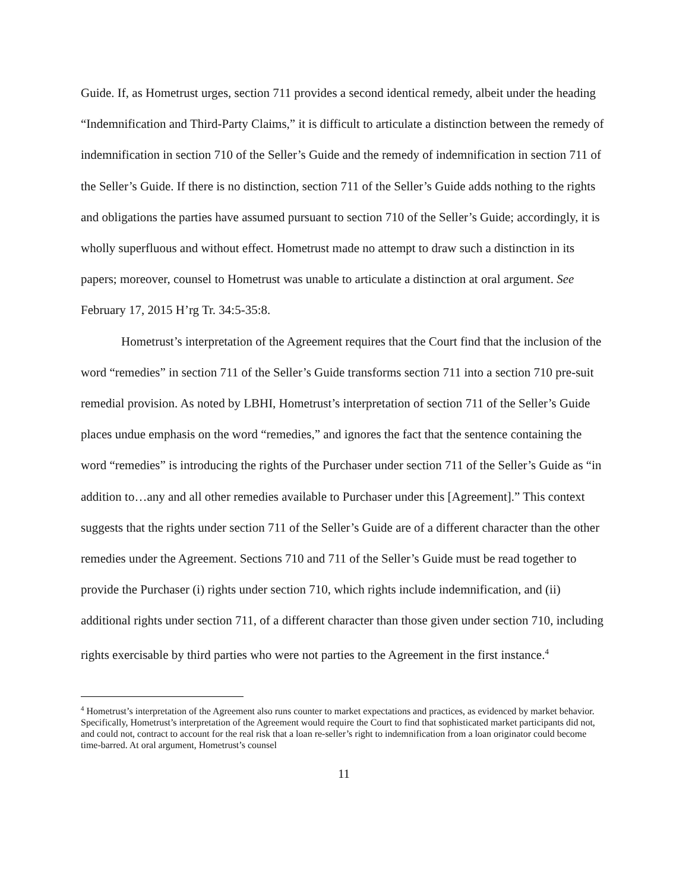Guide. If, as Hometrust urges, section 711 provides a second identical remedy, albeit under the heading “Indemnification and Third-Party Claims,” it is difficult to articulate a distinction between the remedy of indemnification in section 710 of the Seller’s Guide and the remedy of indemnification in section 711 of the Seller’s Guide. If there is no distinction, section 711 of the Seller’s Guide adds nothing to the rights and obligations the parties have assumed pursuant to section 710 of the Seller’s Guide; accordingly, it is wholly superfluous and without effect. Hometrust made no attempt to draw such a distinction in its papers; moreover, counsel to Hometrust was unable to articulate a distinction at oral argument. See February 17, 2015 H’rg Tr. 34:5-35:8.
Hometrust’s interpretation of the Agreement requires that the Court find that the inclusion of the word “remedies” in section 711 of the Seller’s Guide transforms section 711 into a section 710 pre-suit remedial provision. As noted by LBHI, Hometrust’s interpretation of section 711 of the Seller’s Guide places undue emphasis on the word “remedies,” and ignores the fact that the sentence containing the word “remedies” is introducing the rights of the Purchaser under section 711 of the Seller’s Guide as “in addition to…any and all other remedies available to Purchaser under this [Agreement].” This context suggests that the rights under section 711 of the Seller’s Guide are of a different character than the other remedies under the Agreement. Sections 710 and 711 of the Seller’s Guide must be read together to provide the Purchaser (i) rights under section 710, which rights include indemnification, and (ii) additional rights under section 711, of a different character than those given under section 710, including rights exercisable by third parties who were not parties to the Agreement in the first instance.<sup>4</sup>
<sup>4</sup> Hometrust’s interpretation of the Agreement also runs counter to market expectations and practices, as evidenced by market behavior. Specifically, Hometrust’s interpretation of the Agreement would require the Court to find that sophisticated market participants did not, and could not, contract to account for the real risk that a loan re-seller’s right to indemnification from a loan originator could become time-barred. At oral argument, Hometrust’s counsel
11